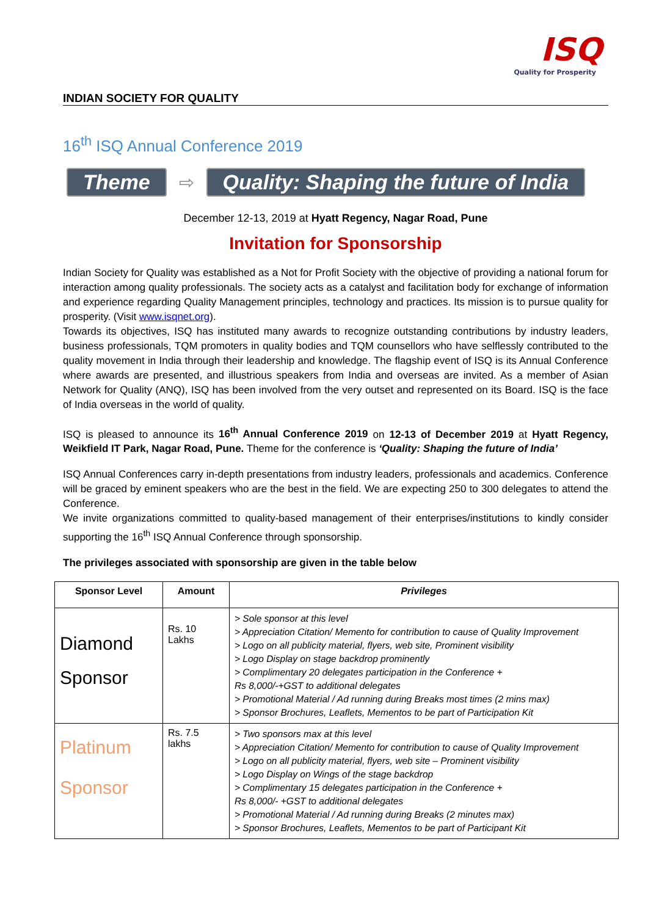ISQ
Quality for Prosperity
INDIAN SOCIETY FOR QUALITY
16<sup>th</sup> ISQ Annual Conference 2019
Theme ⇨ Quality: Shaping the future of India
December 12-13, 2019 at Hyatt Regency, Nagar Road, Pune
Invitation for Sponsorship
Indian Society for Quality was established as a Not for Profit Society with the objective of providing a national forum for interaction among quality professionals. The society acts as a catalyst and facilitation body for exchange of information and experience regarding Quality Management principles, technology and practices. Its mission is to pursue quality for prosperity. (Visit www.isqnet.org).
Towards its objectives, ISQ has instituted many awards to recognize outstanding contributions by industry leaders, business professionals, TQM promoters in quality bodies and TQM counsellors who have selflessly contributed to the quality movement in India through their leadership and knowledge. The flagship event of ISQ is its Annual Conference where awards are presented, and illustrious speakers from India and overseas are invited. As a member of Asian Network for Quality (ANQ), ISQ has been involved from the very outset and represented on its Board. ISQ is the face of India overseas in the world of quality.
ISQ is pleased to announce its 16<sup>th</sup> Annual Conference 2019 on 12-13 of December 2019 at Hyatt Regency, Weikfield IT Park, Nagar Road, Pune. Theme for the conference is ‘Quality: Shaping the future of India’
ISQ Annual Conferences carry in-depth presentations from industry leaders, professionals and academics. Conference will be graced by eminent speakers who are the best in the field. We are expecting 250 to 300 delegates to attend the Conference.
We invite organizations committed to quality-based management of their enterprises/institutions to kindly consider supporting the 16<sup>th</sup> ISQ Annual Conference through sponsorship.
The privileges associated with sponsorship are given in the table below
| Sponsor Level | Amount | Privileges |
| --- | --- | --- |
| Diamond Sponsor | Rs. 10 Lakhs | > Sole sponsor at this level > Appreciation Citation/ Memento for contribution to cause of Quality Improvement > Logo on all publicity material, flyers, web site, Prominent visibility > Logo Display on stage backdrop prominently > Complimentary 20 delegates participation in the Conference + Rs 8,000/-+GST to additional delegates > Promotional Material / Ad running during Breaks most times (2 mins max) > Sponsor Brochures, Leaflets, Mementos to be part of Participation Kit |
| Platinum Sponsor | Rs. 7.5 lakhs | > Two sponsors max at this level > Appreciation Citation/ Memento for contribution to cause of Quality Improvement > Logo on all publicity material, flyers, web site – Prominent visibility > Logo Display on Wings of the stage backdrop > Complimentary 15 delegates participation in the Conference + Rs 8,000/- +GST to additional delegates > Promotional Material / Ad running during Breaks (2 minutes max) > Sponsor Brochures, Leaflets, Mementos to be part of Participant Kit |